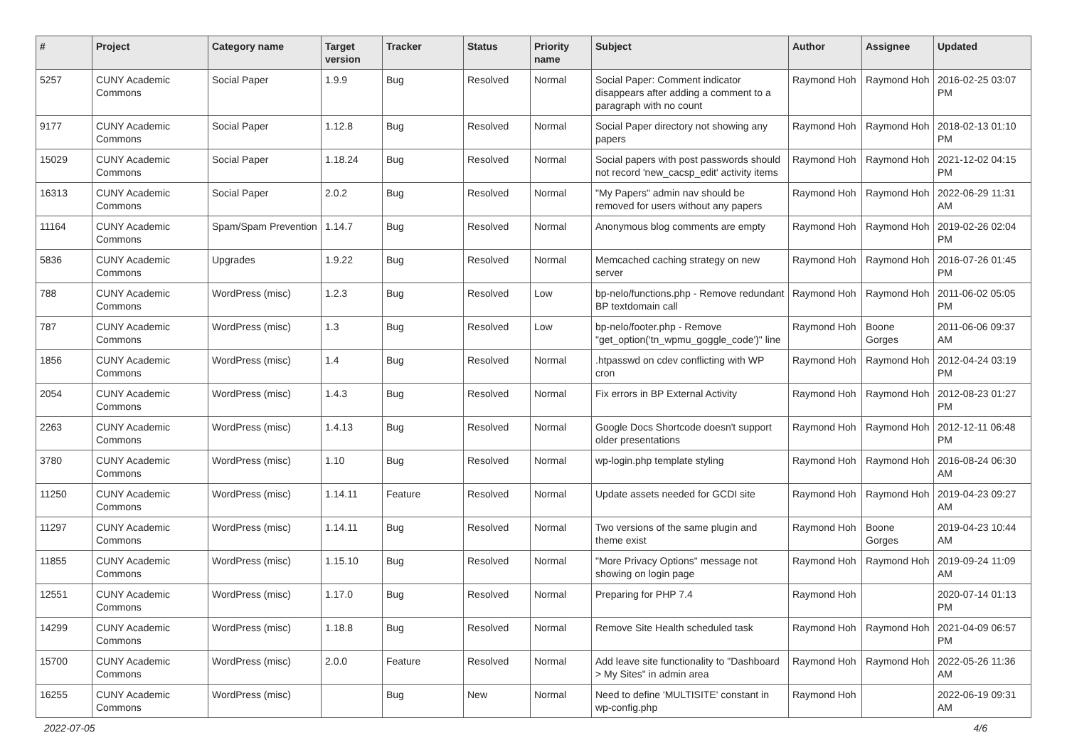| # | Project | Category name | Target version | Tracker | Status | Priority name | Subject | Author | Assignee | Updated |
| --- | --- | --- | --- | --- | --- | --- | --- | --- | --- | --- |
| 5257 | CUNY Academic Commons | Social Paper | 1.9.9 | Bug | Resolved | Normal | Social Paper: Comment indicator disappears after adding a comment to a paragraph with no count | Raymond Hoh | Raymond Hoh | 2016-02-25 03:07 PM |
| 9177 | CUNY Academic Commons | Social Paper | 1.12.8 | Bug | Resolved | Normal | Social Paper directory not showing any papers | Raymond Hoh | Raymond Hoh | 2018-02-13 01:10 PM |
| 15029 | CUNY Academic Commons | Social Paper | 1.18.24 | Bug | Resolved | Normal | Social papers with post passwords should not record 'new_cacsp_edit' activity items | Raymond Hoh | Raymond Hoh | 2021-12-02 04:15 PM |
| 16313 | CUNY Academic Commons | Social Paper | 2.0.2 | Bug | Resolved | Normal | "My Papers" admin nav should be removed for users without any papers | Raymond Hoh | Raymond Hoh | 2022-06-29 11:31 AM |
| 11164 | CUNY Academic Commons | Spam/Spam Prevention | 1.14.7 | Bug | Resolved | Normal | Anonymous blog comments are empty | Raymond Hoh | Raymond Hoh | 2019-02-26 02:04 PM |
| 5836 | CUNY Academic Commons | Upgrades | 1.9.22 | Bug | Resolved | Normal | Memcached caching strategy on new server | Raymond Hoh | Raymond Hoh | 2016-07-26 01:45 PM |
| 788 | CUNY Academic Commons | WordPress (misc) | 1.2.3 | Bug | Resolved | Low | bp-nelo/functions.php - Remove redundant BP textdomain call | Raymond Hoh | Raymond Hoh | 2011-06-02 05:05 PM |
| 787 | CUNY Academic Commons | WordPress (misc) | 1.3 | Bug | Resolved | Low | bp-nelo/footer.php - Remove "get_option('tn_wpmu_goggle_code')" line | Raymond Hoh | Boone Gorges | 2011-06-06 09:37 AM |
| 1856 | CUNY Academic Commons | WordPress (misc) | 1.4 | Bug | Resolved | Normal | .htpasswd on cdev conflicting with WP cron | Raymond Hoh | Raymond Hoh | 2012-04-24 03:19 PM |
| 2054 | CUNY Academic Commons | WordPress (misc) | 1.4.3 | Bug | Resolved | Normal | Fix errors in BP External Activity | Raymond Hoh | Raymond Hoh | 2012-08-23 01:27 PM |
| 2263 | CUNY Academic Commons | WordPress (misc) | 1.4.13 | Bug | Resolved | Normal | Google Docs Shortcode doesn't support older presentations | Raymond Hoh | Raymond Hoh | 2012-12-11 06:48 PM |
| 3780 | CUNY Academic Commons | WordPress (misc) | 1.10 | Bug | Resolved | Normal | wp-login.php template styling | Raymond Hoh | Raymond Hoh | 2016-08-24 06:30 AM |
| 11250 | CUNY Academic Commons | WordPress (misc) | 1.14.11 | Feature | Resolved | Normal | Update assets needed for GCDI site | Raymond Hoh | Raymond Hoh | 2019-04-23 09:27 AM |
| 11297 | CUNY Academic Commons | WordPress (misc) | 1.14.11 | Bug | Resolved | Normal | Two versions of the same plugin and theme exist | Raymond Hoh | Boone Gorges | 2019-04-23 10:44 AM |
| 11855 | CUNY Academic Commons | WordPress (misc) | 1.15.10 | Bug | Resolved | Normal | "More Privacy Options" message not showing on login page | Raymond Hoh | Raymond Hoh | 2019-09-24 11:09 AM |
| 12551 | CUNY Academic Commons | WordPress (misc) | 1.17.0 | Bug | Resolved | Normal | Preparing for PHP 7.4 | Raymond Hoh | | 2020-07-14 01:13 PM |
| 14299 | CUNY Academic Commons | WordPress (misc) | 1.18.8 | Bug | Resolved | Normal | Remove Site Health scheduled task | Raymond Hoh | Raymond Hoh | 2021-04-09 06:57 PM |
| 15700 | CUNY Academic Commons | WordPress (misc) | 2.0.0 | Feature | Resolved | Normal | Add leave site functionality to "Dashboard > My Sites" in admin area | Raymond Hoh | Raymond Hoh | 2022-05-26 11:36 AM |
| 16255 | CUNY Academic Commons | WordPress (misc) | | Bug | New | Normal | Need to define 'MULTISITE' constant in wp-config.php | Raymond Hoh | | 2022-06-19 09:31 AM |
2022-07-05 4/6